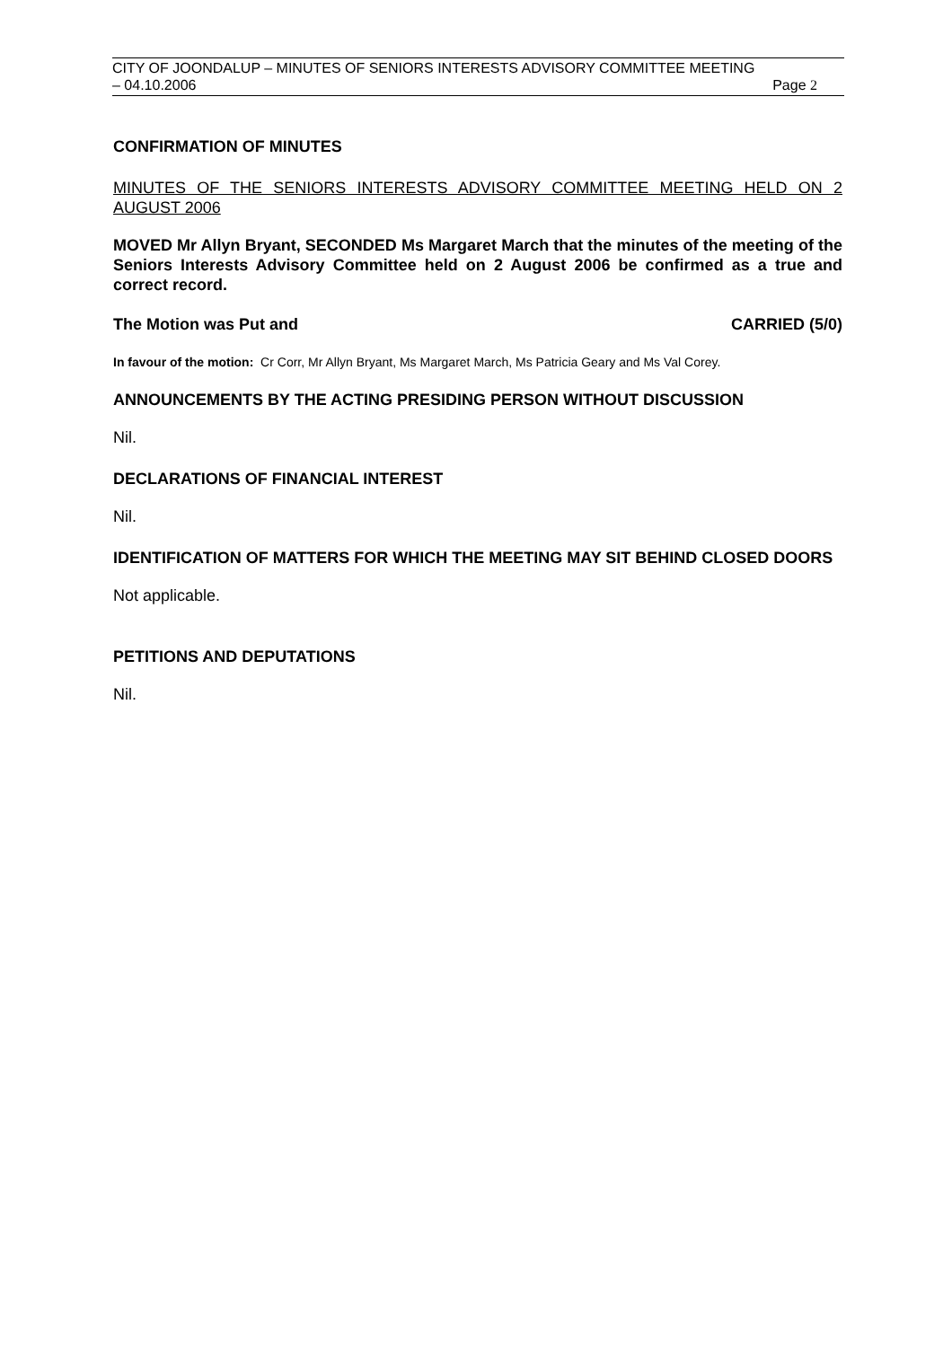CITY OF JOONDALUP – MINUTES OF SENIORS INTERESTS ADVISORY COMMITTEE MEETING
– 04.10.2006 Page 2
CONFIRMATION OF MINUTES
MINUTES OF THE SENIORS INTERESTS ADVISORY COMMITTEE MEETING HELD ON 2 AUGUST 2006
MOVED Mr Allyn Bryant, SECONDED Ms Margaret March that the minutes of the meeting of the Seniors Interests Advisory Committee held on 2 August 2006 be confirmed as a true and correct record.
The Motion was Put and CARRIED (5/0)
In favour of the motion: Cr Corr, Mr Allyn Bryant, Ms Margaret March, Ms Patricia Geary and Ms Val Corey.
ANNOUNCEMENTS BY THE ACTING PRESIDING PERSON WITHOUT DISCUSSION
Nil.
DECLARATIONS OF FINANCIAL INTEREST
Nil.
IDENTIFICATION OF MATTERS FOR WHICH THE MEETING MAY SIT BEHIND CLOSED DOORS
Not applicable.
PETITIONS AND DEPUTATIONS
Nil.